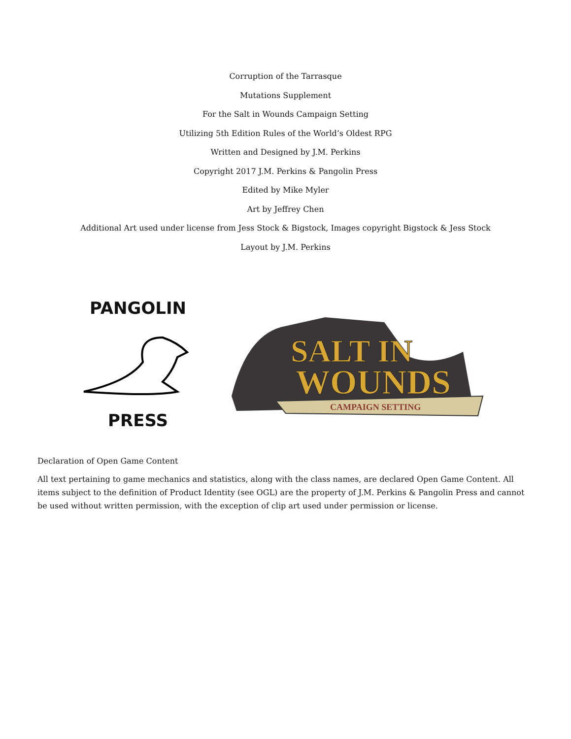Corruption of the Tarrasque
Mutations Supplement
For the Salt in Wounds Campaign Setting
Utilizing 5th Edition Rules of the World’s Oldest RPG
Written and Designed by J.M. Perkins
Copyright 2017 J.M. Perkins & Pangolin Press
Edited by Mike Myler
Art by Jeffrey Chen
Additional Art used under license from Jess Stock & Bigstock, Images copyright Bigstock & Jess Stock
Layout by J.M. Perkins
PANGOLIN
PRESS
SALT IN
WOUNDS
CAMPAIGN SETTING
Declaration of Open Game Content
All text pertaining to game mechanics and statistics, along with the class names, are declared Open Game Content. All items subject to the definition of Product Identity (see OGL) are the property of J.M. Perkins & Pangolin Press and cannot be used without written permission, with the exception of clip art used under permission or license.